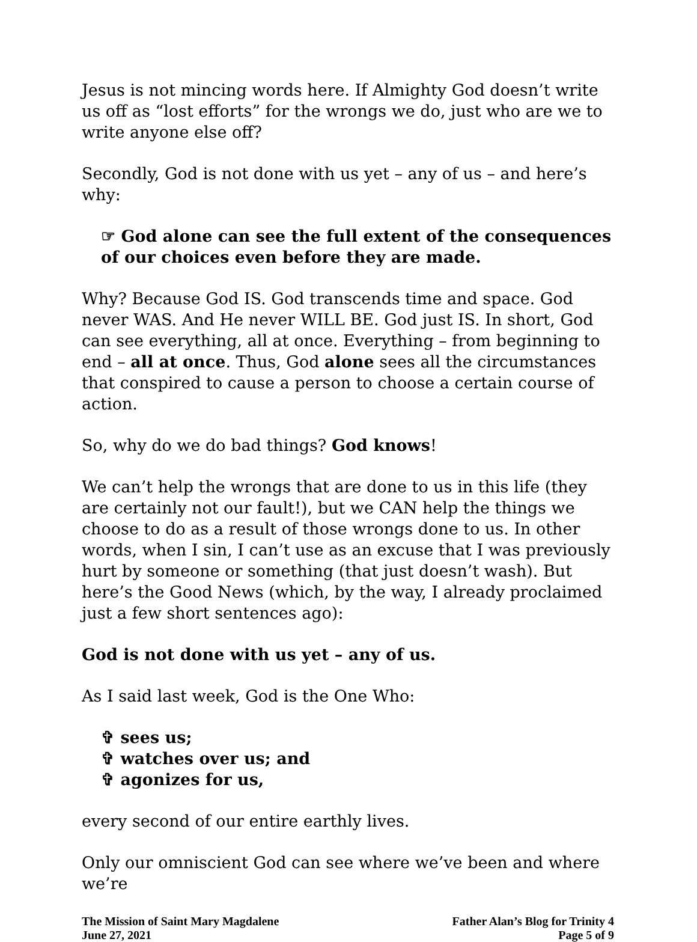Jesus is not mincing words here. If Almighty God doesn’t write us off as “lost efforts” for the wrongs we do, just who are we to write anyone else off?
Secondly, God is not done with us yet – any of us – and here’s why:
☞ God alone can see the full extent of the consequences of our choices even before they are made.
Why? Because God IS. God transcends time and space. God never WAS. And He never WILL BE. God just IS. In short, God can see everything, all at once. Everything – from beginning to end – all at once. Thus, God alone sees all the circumstances that conspired to cause a person to choose a certain course of action.
So, why do we do bad things? God knows!
We can’t help the wrongs that are done to us in this life (they are certainly not our fault!), but we CAN help the things we choose to do as a result of those wrongs done to us. In other words, when I sin, I can’t use as an excuse that I was previously hurt by someone or something (that just doesn’t wash). But here’s the Good News (which, by the way, I already proclaimed just a few short sentences ago):
God is not done with us yet – any of us.
As I said last week, God is the One Who:
✞ sees us;
✞ watches over us; and
✞ agonizes for us,
every second of our entire earthly lives.
Only our omniscient God can see where we’ve been and where we’re
The Mission of Saint Mary Magdalene
June 27, 2021
Father Alan’s Blog for Trinity 4
Page 5 of 9